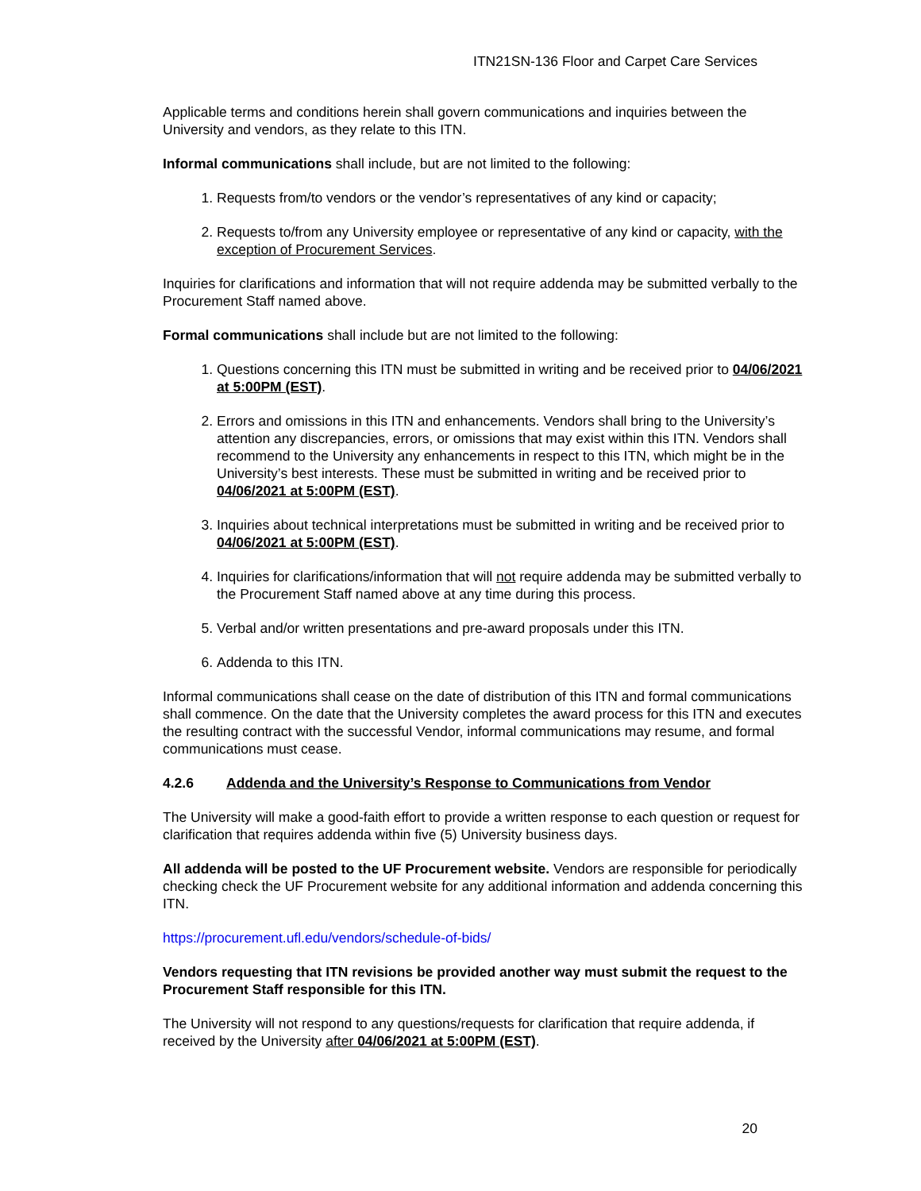ITN21SN-136 Floor and Carpet Care Services
Applicable terms and conditions herein shall govern communications and inquiries between the University and vendors, as they relate to this ITN.
Informal communications shall include, but are not limited to the following:
1. Requests from/to vendors or the vendor’s representatives of any kind or capacity;
2. Requests to/from any University employee or representative of any kind or capacity, with the exception of Procurement Services.
Inquiries for clarifications and information that will not require addenda may be submitted verbally to the Procurement Staff named above.
Formal communications shall include but are not limited to the following:
1. Questions concerning this ITN must be submitted in writing and be received prior to 04/06/2021 at 5:00PM (EST).
2. Errors and omissions in this ITN and enhancements. Vendors shall bring to the University’s attention any discrepancies, errors, or omissions that may exist within this ITN. Vendors shall recommend to the University any enhancements in respect to this ITN, which might be in the University’s best interests. These must be submitted in writing and be received prior to 04/06/2021 at 5:00PM (EST).
3. Inquiries about technical interpretations must be submitted in writing and be received prior to 04/06/2021 at 5:00PM (EST).
4. Inquiries for clarifications/information that will not require addenda may be submitted verbally to the Procurement Staff named above at any time during this process.
5. Verbal and/or written presentations and pre-award proposals under this ITN.
6. Addenda to this ITN.
Informal communications shall cease on the date of distribution of this ITN and formal communications shall commence. On the date that the University completes the award process for this ITN and executes the resulting contract with the successful Vendor, informal communications may resume, and formal communications must cease.
4.2.6 Addenda and the University’s Response to Communications from Vendor
The University will make a good-faith effort to provide a written response to each question or request for clarification that requires addenda within five (5) University business days.
All addenda will be posted to the UF Procurement website. Vendors are responsible for periodically checking check the UF Procurement website for any additional information and addenda concerning this ITN.
https://procurement.ufl.edu/vendors/schedule-of-bids/
Vendors requesting that ITN revisions be provided another way must submit the request to the Procurement Staff responsible for this ITN.
The University will not respond to any questions/requests for clarification that require addenda, if received by the University after 04/06/2021 at 5:00PM (EST).
20